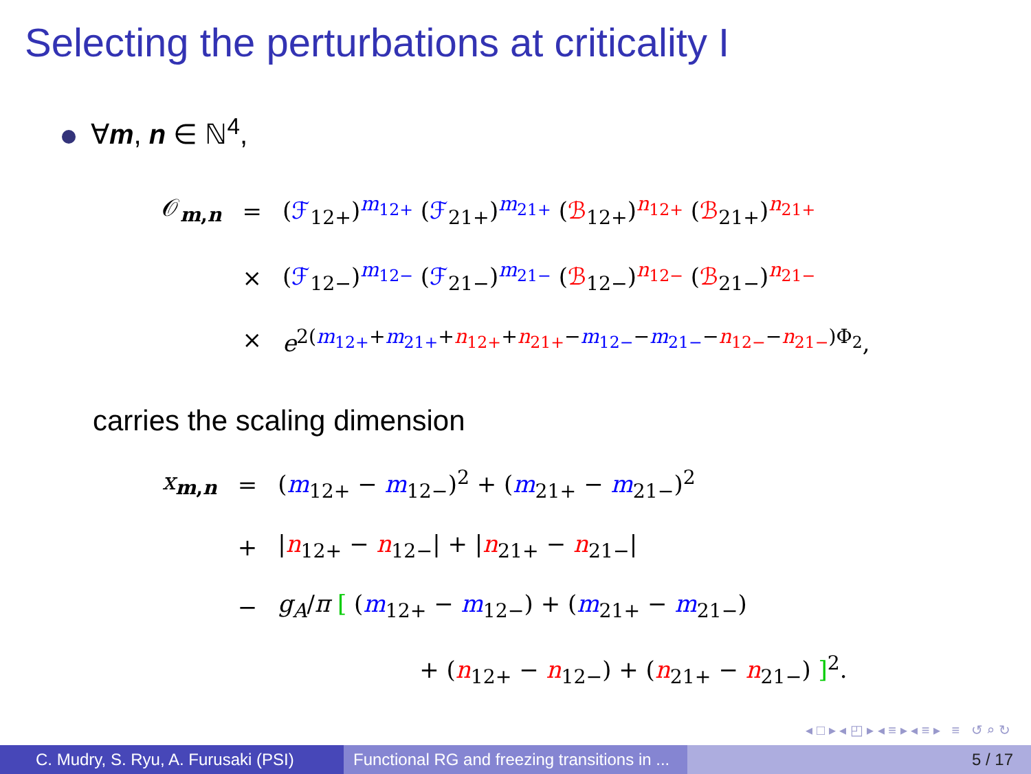Selecting the perturbations at criticality I
∀m, n ∈ ℕ<sup>4</sup>,
| 𝒪<sub>m,n</sub> | = | ( ℱ<sub>12+</sub>)<sup>m<sub>12+</sub></sup> ( ℱ<sub>21+</sub>)<sup>m<sub>21+</sub></sup> ( ℬ<sub>12+</sub>)<sup>n<sub>12+</sub></sup> ( ℬ<sub>21+</sub>)<sup>n<sub>21+</sub></sup> |
| | × | ( ℱ<sub>12−</sub>)<sup>m<sub>12−</sub></sup> ( ℱ<sub>21−</sub>)<sup>m<sub>21−</sub></sup> ( ℬ<sub>12−</sub>)<sup>n<sub>12−</sub></sup> ( ℬ<sub>21−</sub>)<sup>n<sub>21−</sub></sup> |
| | × | e<sup>2(m<sub>12+</sub>+m<sub>21+</sub>+n<sub>12+</sub>+n<sub>21+</sub>−m<sub>12−</sub>−m<sub>21−</sub>−n<sub>12−</sub>−n<sub>21−</sub>)Φ<sub>2</sub></sup>, |
carries the scaling dimension
| x<sub>m,n</sub> | = | ( m<sub>12+</sub> − m<sub>12−</sub>)<sup>2</sup> + ( m<sub>21+</sub> − m<sub>21−</sub>)<sup>2</sup> |
| | + | / n<sub>12+</sub> − n<sub>12−</sub>/ + / n<sub>21+</sub> − n<sub>21−</sub>/ |
| | − | g<sub>A</sub> / π [ ( m<sub>12+</sub> − m<sub>12−</sub>) + ( m<sub>21+</sub> − m<sub>21−</sub>) |
| | | + ( n<sub>12+</sub> − n<sub>12−</sub>) + ( n<sub>21+</sub> − n<sub>21−</sub>) ]<sup>2</sup>. |
◂ □ ▸ ◂ ◰ ▸ ◂ ≡ ▸ ◂ ≡ ▸ ≡ ↺ ⌕ ↻
C. Mudry, S. Ryu, A. Furusaki (PSI)
Functional RG and freezing transitions in ...
5 / 17